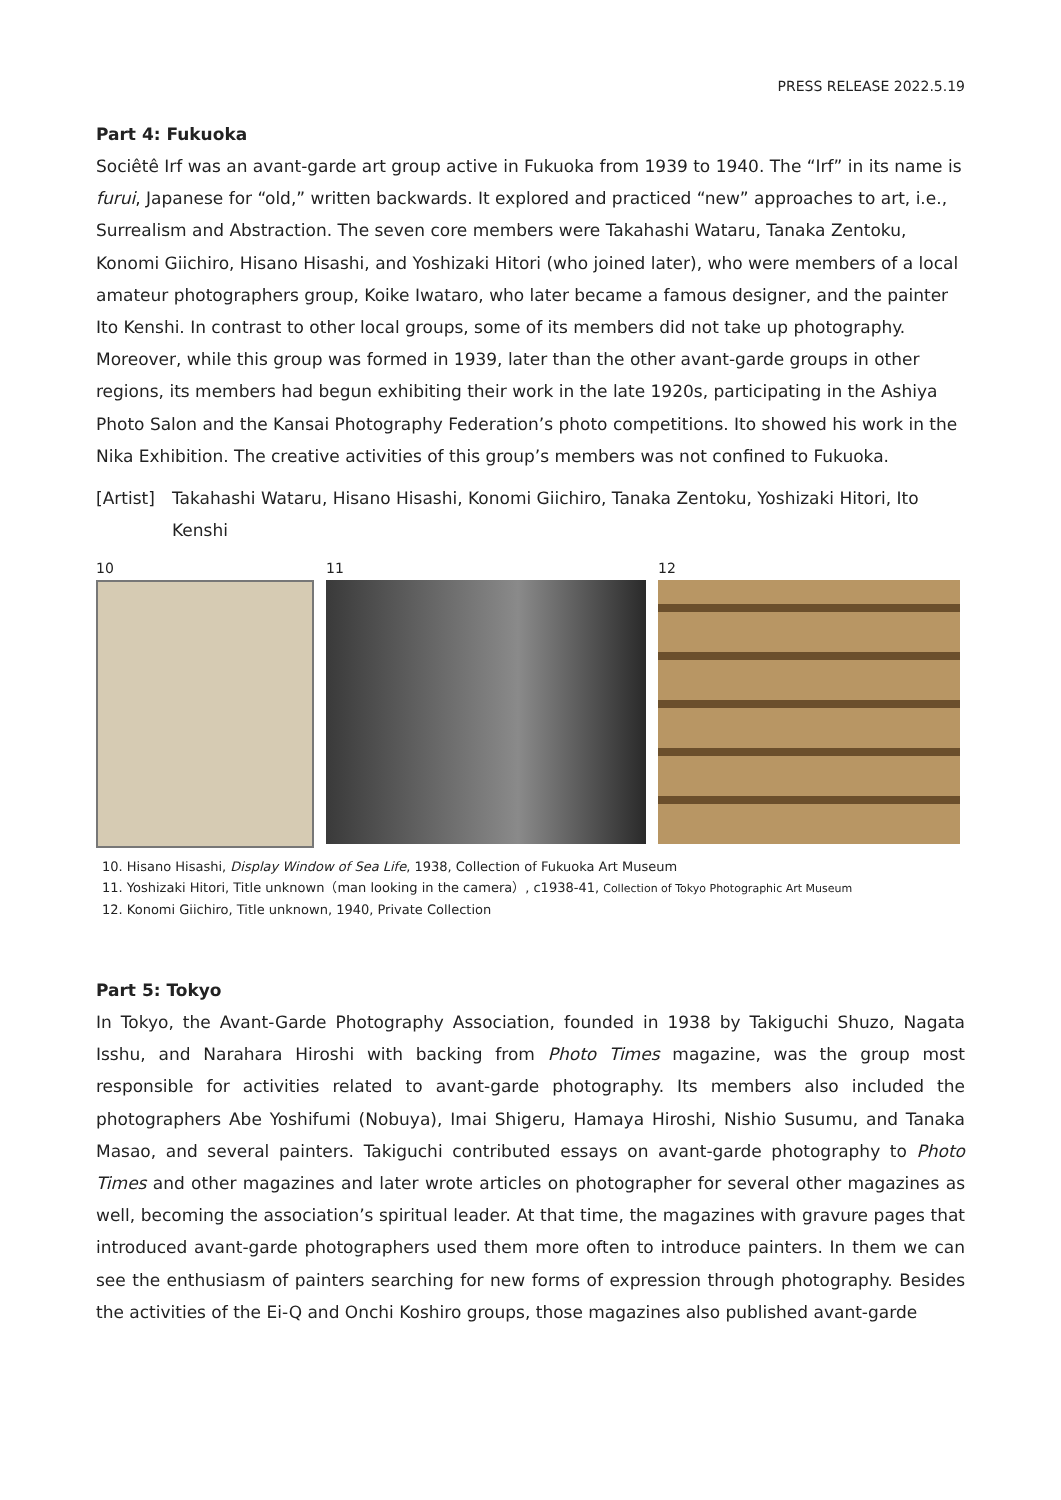PRESS RELEASE 2022.5.19
Part 4: Fukuoka
Sociêtê Irf was an avant-garde art group active in Fukuoka from 1939 to 1940. The “Irf” in its name is furui, Japanese for “old,” written backwards. It explored and practiced “new” approaches to art, i.e., Surrealism and Abstraction. The seven core members were Takahashi Wataru, Tanaka Zentoku, Konomi Giichiro, Hisano Hisashi, and Yoshizaki Hitori (who joined later), who were members of a local amateur photographers group, Koike Iwataro, who later became a famous designer, and the painter Ito Kenshi. In contrast to other local groups, some of its members did not take up photography. Moreover, while this group was formed in 1939, later than the other avant-garde groups in other regions, its members had begun exhibiting their work in the late 1920s, participating in the Ashiya Photo Salon and the Kansai Photography Federation’s photo competitions. Ito showed his work in the Nika Exhibition. The creative activities of this group’s members was not confined to Fukuoka.
[Artist] Takahashi Wataru, Hisano Hisashi, Konomi Giichiro, Tanaka Zentoku, Yoshizaki Hitori, Ito Kenshi
10 11 12
10. Hisano Hisashi, Display Window of Sea Life, 1938, Collection of Fukuoka Art Museum
11. Yoshizaki Hitori, Title unknown（man looking in the camera）, c1938-41, Collection of Tokyo Photographic Art Museum
12. Konomi Giichiro, Title unknown, 1940, Private Collection
Part 5: Tokyo
In Tokyo, the Avant-Garde Photography Association, founded in 1938 by Takiguchi Shuzo, Nagata Isshu, and Narahara Hiroshi with backing from Photo Times magazine, was the group most responsible for activities related to avant-garde photography. Its members also included the photographers Abe Yoshifumi (Nobuya), Imai Shigeru, Hamaya Hiroshi, Nishio Susumu, and Tanaka Masao, and several painters. Takiguchi contributed essays on avant-garde photography to Photo Times and other magazines and later wrote articles on photographer for several other magazines as well, becoming the association’s spiritual leader. At that time, the magazines with gravure pages that introduced avant-garde photographers used them more often to introduce painters. In them we can see the enthusiasm of painters searching for new forms of expression through photography. Besides the activities of the Ei-Q and Onchi Koshiro groups, those magazines also published avant-garde